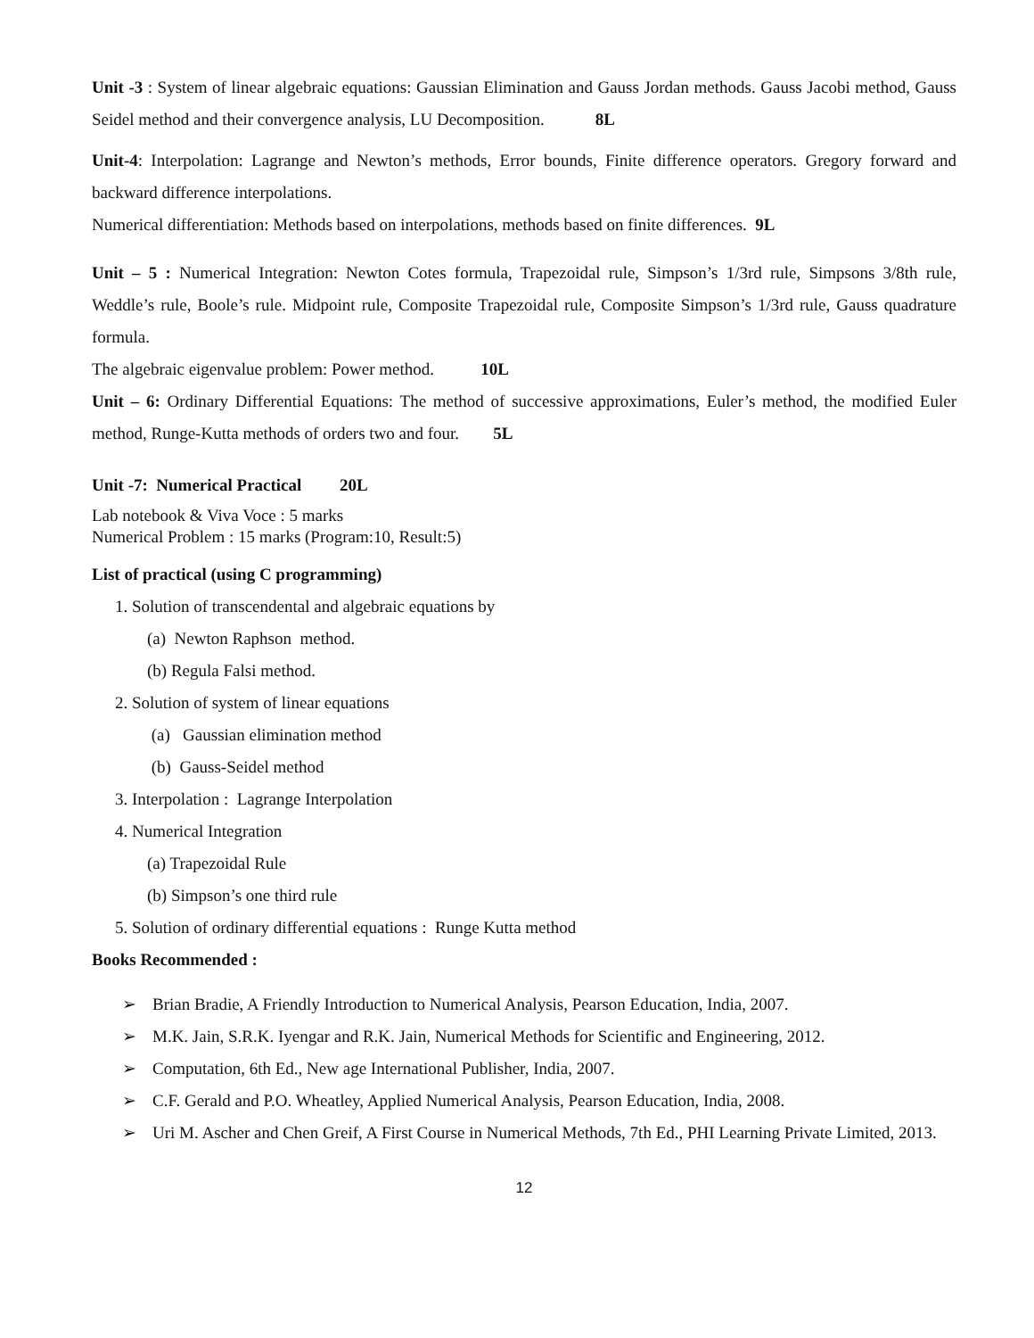Unit -3 : System of linear algebraic equations: Gaussian Elimination and Gauss Jordan methods. Gauss Jacobi method, Gauss Seidel method and their convergence analysis, LU Decomposition. 8L
Unit-4: Interpolation: Lagrange and Newton’s methods, Error bounds, Finite difference operators. Gregory forward and backward difference interpolations.
Numerical differentiation: Methods based on interpolations, methods based on finite differences. 9L
Unit – 5 : Numerical Integration: Newton Cotes formula, Trapezoidal rule, Simpson’s 1/3rd rule, Simpsons 3/8th rule, Weddle’s rule, Boole’s rule. Midpoint rule, Composite Trapezoidal rule, Composite Simpson’s 1/3rd rule, Gauss quadrature formula.
The algebraic eigenvalue problem: Power method. 10L
Unit – 6: Ordinary Differential Equations: The method of successive approximations, Euler’s method, the modified Euler method, Runge-Kutta methods of orders two and four. 5L
Unit -7: Numerical Practical 20L
Lab notebook & Viva Voce : 5 marks
Numerical Problem : 15 marks (Program:10, Result:5)
List of practical (using C programming)
1. Solution of transcendental and algebraic equations by
(a) Newton Raphson method.
(b) Regula Falsi method.
2. Solution of system of linear equations
(a) Gaussian elimination method
(b) Gauss-Seidel method
3. Interpolation : Lagrange Interpolation
4. Numerical Integration
(a) Trapezoidal Rule
(b) Simpson’s one third rule
5. Solution of ordinary differential equations : Runge Kutta method
Books Recommended :
➢ Brian Bradie, A Friendly Introduction to Numerical Analysis, Pearson Education, India, 2007.
➢ M.K. Jain, S.R.K. Iyengar and R.K. Jain, Numerical Methods for Scientific and Engineering, 2012.
➢ Computation, 6th Ed., New age International Publisher, India, 2007.
➢ C.F. Gerald and P.O. Wheatley, Applied Numerical Analysis, Pearson Education, India, 2008.
➢ Uri M. Ascher and Chen Greif, A First Course in Numerical Methods, 7th Ed., PHI Learning Private Limited, 2013.
12